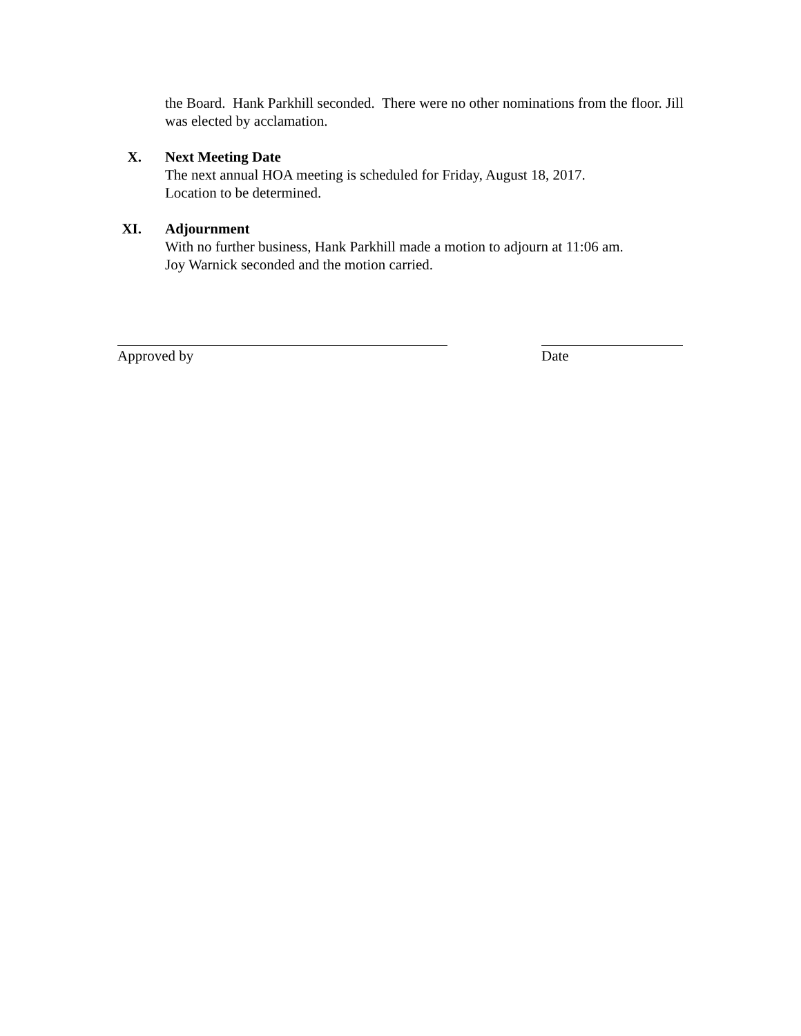the Board. Hank Parkhill seconded. There were no other nominations from the floor. Jill was elected by acclamation.
X. Next Meeting Date
The next annual HOA meeting is scheduled for Friday, August 18, 2017.
Location to be determined.
XI. Adjournment
With no further business, Hank Parkhill made a motion to adjourn at 11:06 am.
Joy Warnick seconded and the motion carried.
Approved by Date